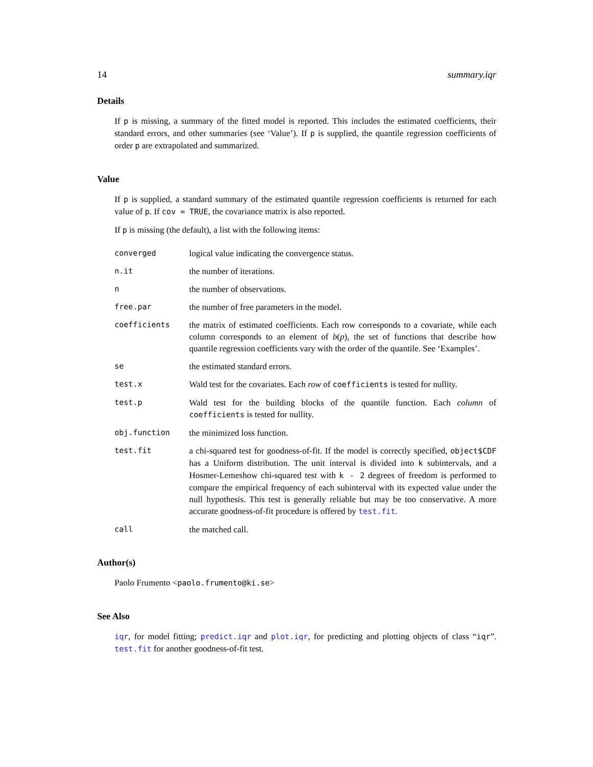14 summary.iqr
Details
If p is missing, a summary of the fitted model is reported. This includes the estimated coefficients, their standard errors, and other summaries (see ‘Value’). If p is supplied, the quantile regression coefficients of order p are extrapolated and summarized.
Value
If p is supplied, a standard summary of the estimated quantile regression coefficients is returned for each value of p. If cov = TRUE, the covariance matrix is also reported.
If p is missing (the default), a list with the following items:
converged logical value indicating the convergence status.
n.it the number of iterations.
n the number of observations.
free.par the number of free parameters in the model.
coefficients the matrix of estimated coefficients. Each row corresponds to a covariate, while each column corresponds to an element of b(p), the set of functions that describe how quantile regression coefficients vary with the order of the quantile. See ‘Examples’.
se the estimated standard errors.
test.x Wald test for the covariates. Each row of coefficients is tested for nullity.
test.p Wald test for the building blocks of the quantile function. Each column of coefficients is tested for nullity.
obj.function the minimized loss function.
test.fit a chi-squared test for goodness-of-fit. If the model is correctly specified, object$CDF has a Uniform distribution. The unit interval is divided into k subintervals, and a Hosmer-Lemeshow chi-squared test with k - 2 degrees of freedom is performed to compare the empirical frequency of each subinterval with its expected value under the null hypothesis. This test is generally reliable but may be too conservative. A more accurate goodness-of-fit procedure is offered by test.fit.
call the matched call.
Author(s)
Paolo Frumento <paolo.frumento@ki.se>
See Also
iqr, for model fitting; predict.iqr and plot.iqr, for predicting and plotting objects of class “iqr”. test.fit for another goodness-of-fit test.